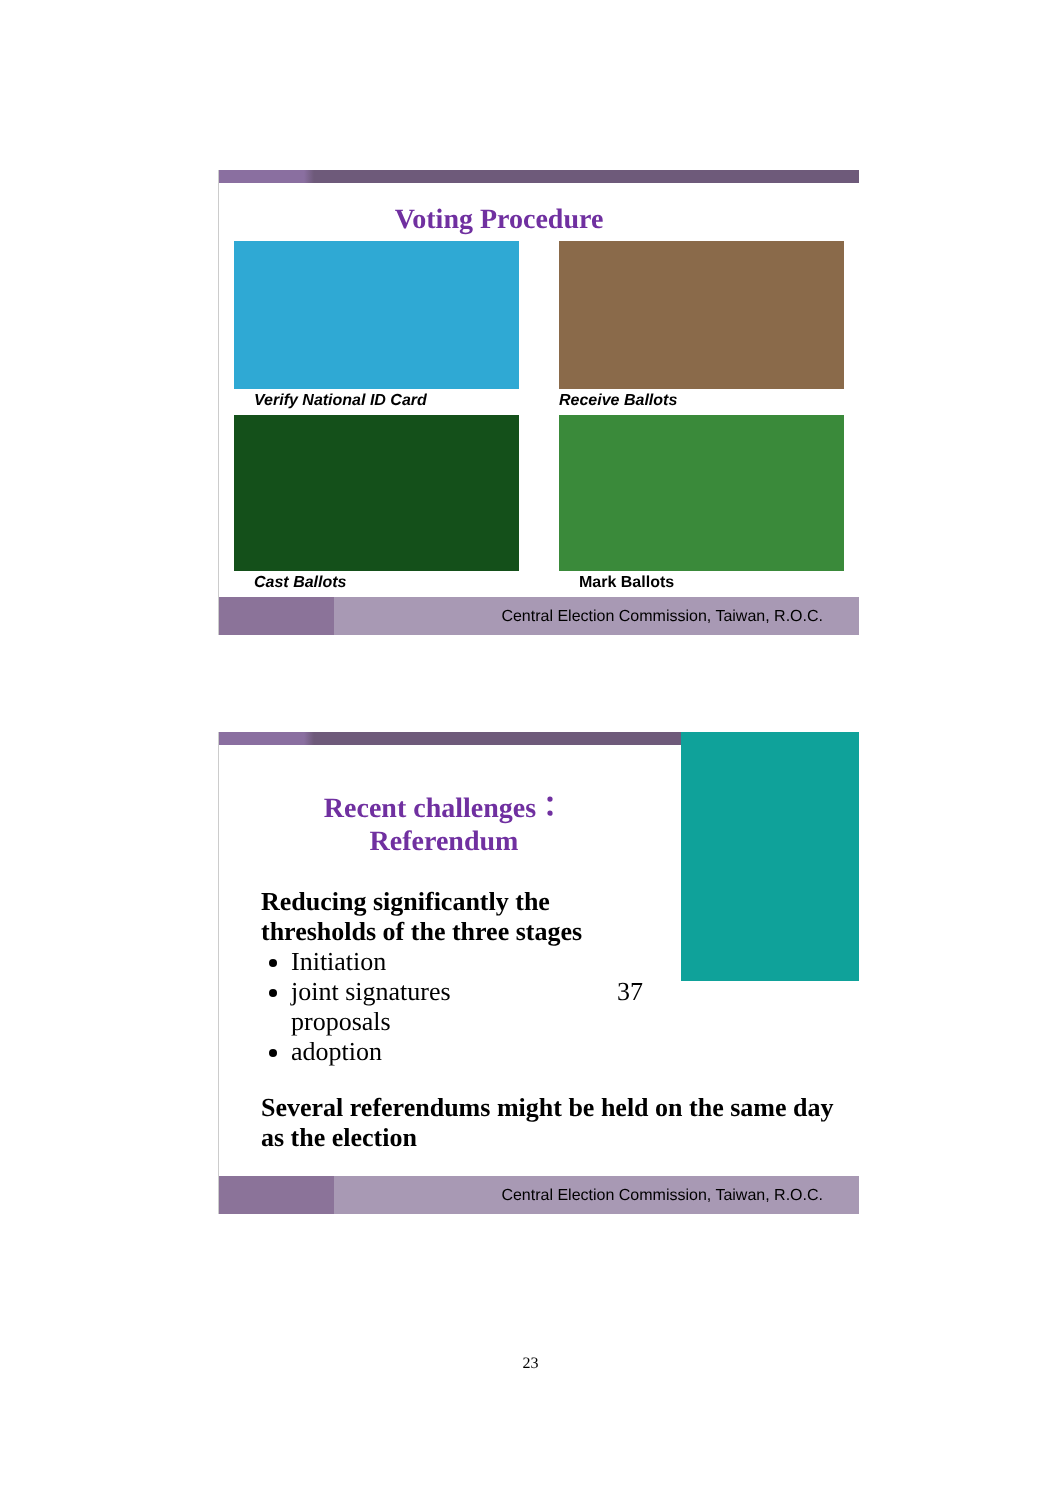Voting Procedure
Verify National ID Card
Receive Ballots
Cast Ballots
Mark Ballots
Central Election Commission, Taiwan, R.O.C.
Recent challenges：
Referendum
Reducing significantly the thresholds of the three stages
Initiation
joint signatures 37 proposals
adoption
Several referendums might be held on the same day as the election
Central Election Commission, Taiwan, R.O.C.
23